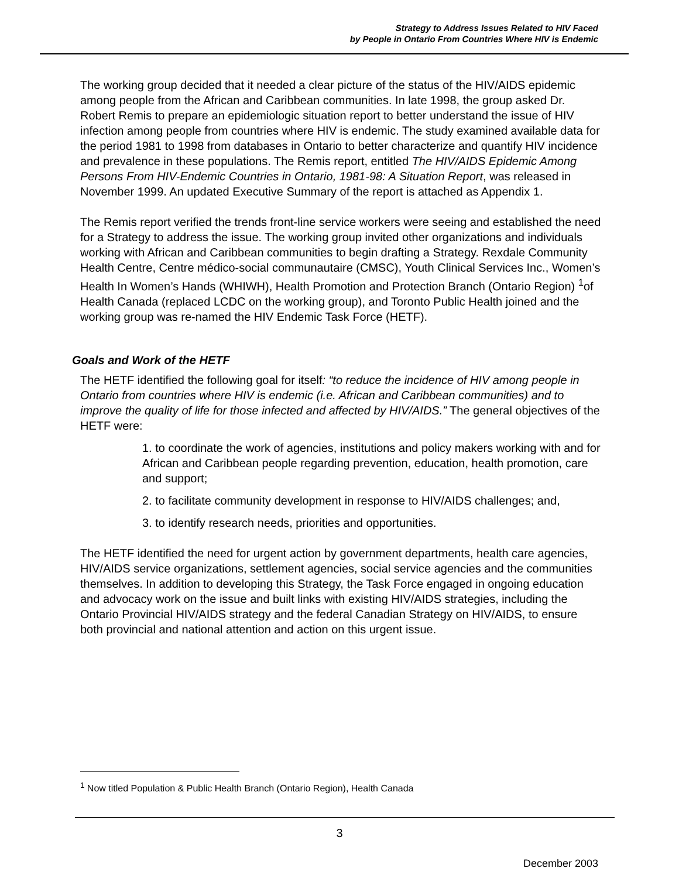Strategy to Address Issues Related to HIV Faced
by People in Ontario From Countries Where HIV is Endemic
The working group decided that it needed a clear picture of the status of the HIV/AIDS epidemic among people from the African and Caribbean communities. In late 1998, the group asked Dr. Robert Remis to prepare an epidemiologic situation report to better understand the issue of HIV infection among people from countries where HIV is endemic. The study examined available data for the period 1981 to 1998 from databases in Ontario to better characterize and quantify HIV incidence and prevalence in these populations. The Remis report, entitled The HIV/AIDS Epidemic Among Persons From HIV-Endemic Countries in Ontario, 1981-98: A Situation Report, was released in November 1999. An updated Executive Summary of the report is attached as Appendix 1.
The Remis report verified the trends front-line service workers were seeing and established the need for a Strategy to address the issue. The working group invited other organizations and individuals working with African and Caribbean communities to begin drafting a Strategy. Rexdale Community Health Centre, Centre médico-social communautaire (CMSC), Youth Clinical Services Inc., Women’s Health In Women’s Hands (WHIWH), Health Promotion and Protection Branch (Ontario Region) <sup>1</sup>of Health Canada (replaced LCDC on the working group), and Toronto Public Health joined and the working group was re-named the HIV Endemic Task Force (HETF).
Goals and Work of the HETF
The HETF identified the following goal for itself: “to reduce the incidence of HIV among people in Ontario from countries where HIV is endemic (i.e. African and Caribbean communities) and to improve the quality of life for those infected and affected by HIV/AIDS.” The general objectives of the HETF were:
1. to coordinate the work of agencies, institutions and policy makers working with and for African and Caribbean people regarding prevention, education, health promotion, care and support;
2. to facilitate community development in response to HIV/AIDS challenges; and,
3. to identify research needs, priorities and opportunities.
The HETF identified the need for urgent action by government departments, health care agencies, HIV/AIDS service organizations, settlement agencies, social service agencies and the communities themselves. In addition to developing this Strategy, the Task Force engaged in ongoing education and advocacy work on the issue and built links with existing HIV/AIDS strategies, including the Ontario Provincial HIV/AIDS strategy and the federal Canadian Strategy on HIV/AIDS, to ensure both provincial and national attention and action on this urgent issue.
<sup>1</sup> Now titled Population & Public Health Branch (Ontario Region), Health Canada
3
December 2003